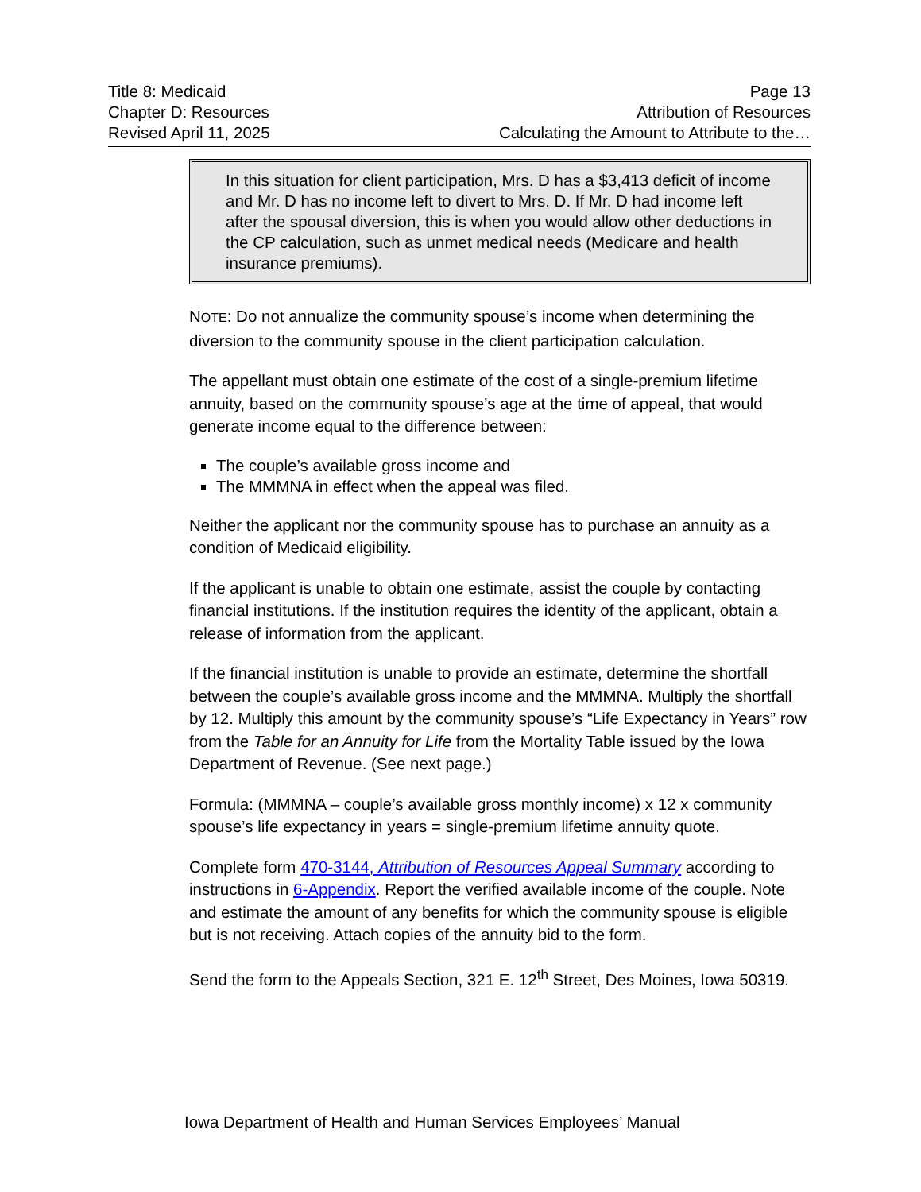Title 8: Medicaid
Chapter D: Resources
Revised April 11, 2025
Page 13
Attribution of Resources
Calculating the Amount to Attribute to the…
In this situation for client participation, Mrs. D has a $3,413 deficit of income and Mr. D has no income left to divert to Mrs. D. If Mr. D had income left after the spousal diversion, this is when you would allow other deductions in the CP calculation, such as unmet medical needs (Medicare and health insurance premiums).
NOTE: Do not annualize the community spouse’s income when determining the diversion to the community spouse in the client participation calculation.
The appellant must obtain one estimate of the cost of a single-premium lifetime annuity, based on the community spouse’s age at the time of appeal, that would generate income equal to the difference between:
The couple’s available gross income and
The MMMNA in effect when the appeal was filed.
Neither the applicant nor the community spouse has to purchase an annuity as a condition of Medicaid eligibility.
If the applicant is unable to obtain one estimate, assist the couple by contacting financial institutions. If the institution requires the identity of the applicant, obtain a release of information from the applicant.
If the financial institution is unable to provide an estimate, determine the shortfall between the couple’s available gross income and the MMMNA. Multiply the shortfall by 12. Multiply this amount by the community spouse’s “Life Expectancy in Years” row from the Table for an Annuity for Life from the Mortality Table issued by the Iowa Department of Revenue. (See next page.)
Formula: (MMMNA – couple’s available gross monthly income) x 12 x community spouse’s life expectancy in years = single-premium lifetime annuity quote.
Complete form 470-3144, Attribution of Resources Appeal Summary according to instructions in 6-Appendix. Report the verified available income of the couple. Note and estimate the amount of any benefits for which the community spouse is eligible but is not receiving. Attach copies of the annuity bid to the form.
Send the form to the Appeals Section, 321 E. 12<sup>th</sup> Street, Des Moines, Iowa 50319.
Iowa Department of Health and Human Services Employees’ Manual